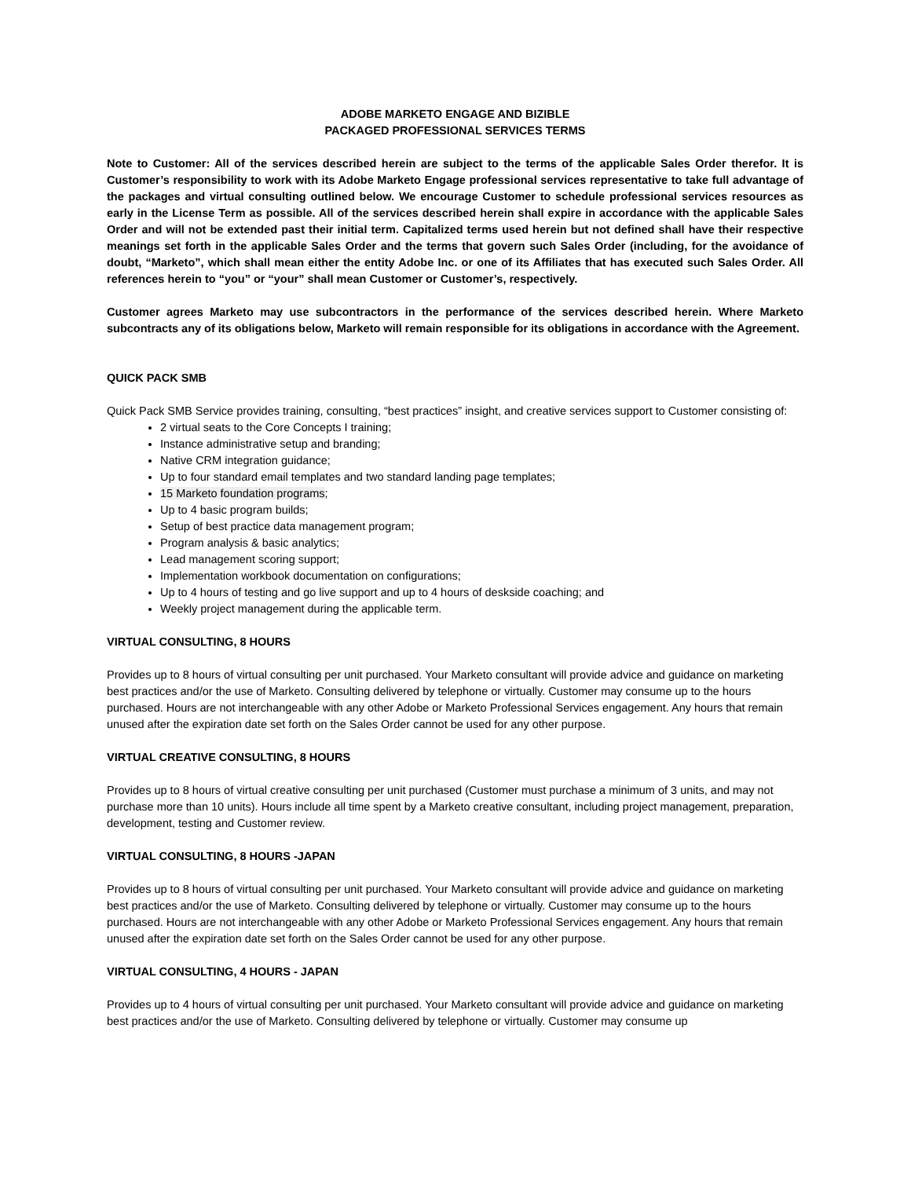ADOBE MARKETO ENGAGE AND BIZIBLE
PACKAGED PROFESSIONAL SERVICES TERMS
Note to Customer: All of the services described herein are subject to the terms of the applicable Sales Order therefor. It is Customer’s responsibility to work with its Adobe Marketo Engage professional services representative to take full advantage of the packages and virtual consulting outlined below. We encourage Customer to schedule professional services resources as early in the License Term as possible. All of the services described herein shall expire in accordance with the applicable Sales Order and will not be extended past their initial term. Capitalized terms used herein but not defined shall have their respective meanings set forth in the applicable Sales Order and the terms that govern such Sales Order (including, for the avoidance of doubt, “Marketo”, which shall mean either the entity Adobe Inc. or one of its Affiliates that has executed such Sales Order. All references herein to “you” or “your” shall mean Customer or Customer’s, respectively.
Customer agrees Marketo may use subcontractors in the performance of the services described herein. Where Marketo subcontracts any of its obligations below, Marketo will remain responsible for its obligations in accordance with the Agreement.
QUICK PACK SMB
Quick Pack SMB Service provides training, consulting, “best practices” insight, and creative services support to Customer consisting of:
2 virtual seats to the Core Concepts I training;
Instance administrative setup and branding;
Native CRM integration guidance;
Up to four standard email templates and two standard landing page templates;
15 Marketo foundation programs;
Up to 4 basic program builds;
Setup of best practice data management program;
Program analysis & basic analytics;
Lead management scoring support;
Implementation workbook documentation on configurations;
Up to 4 hours of testing and go live support and up to 4 hours of deskside coaching; and
Weekly project management during the applicable term.
VIRTUAL CONSULTING, 8 HOURS
Provides up to 8 hours of virtual consulting per unit purchased. Your Marketo consultant will provide advice and guidance on marketing best practices and/or the use of Marketo. Consulting delivered by telephone or virtually. Customer may consume up to the hours purchased. Hours are not interchangeable with any other Adobe or Marketo Professional Services engagement. Any hours that remain unused after the expiration date set forth on the Sales Order cannot be used for any other purpose.
VIRTUAL CREATIVE CONSULTING, 8 HOURS
Provides up to 8 hours of virtual creative consulting per unit purchased (Customer must purchase a minimum of 3 units, and may not purchase more than 10 units). Hours include all time spent by a Marketo creative consultant, including project management, preparation, development, testing and Customer review.
VIRTUAL CONSULTING, 8 HOURS -JAPAN
Provides up to 8 hours of virtual consulting per unit purchased. Your Marketo consultant will provide advice and guidance on marketing best practices and/or the use of Marketo. Consulting delivered by telephone or virtually. Customer may consume up to the hours purchased. Hours are not interchangeable with any other Adobe or Marketo Professional Services engagement. Any hours that remain unused after the expiration date set forth on the Sales Order cannot be used for any other purpose.
VIRTUAL CONSULTING, 4 HOURS - JAPAN
Provides up to 4 hours of virtual consulting per unit purchased. Your Marketo consultant will provide advice and guidance on marketing best practices and/or the use of Marketo. Consulting delivered by telephone or virtually. Customer may consume up